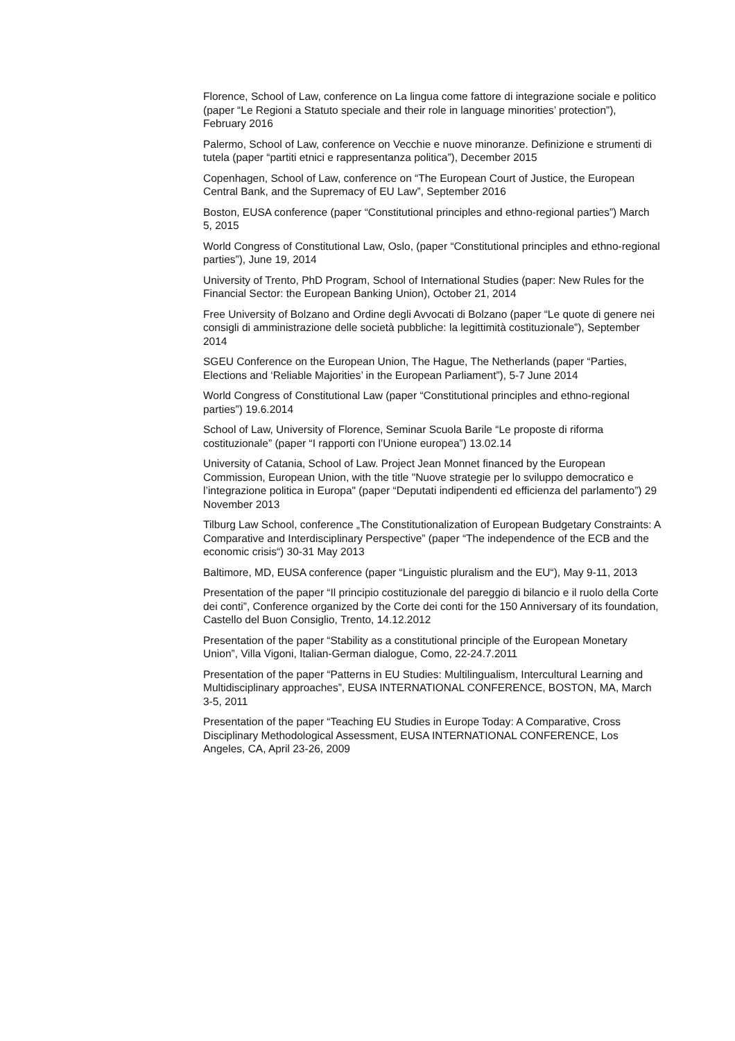Florence, School of Law, conference on La lingua come fattore di integrazione sociale e politico (paper “Le Regioni a Statuto speciale and their role in language minorities’ protection”), February 2016
Palermo, School of Law, conference on Vecchie e nuove minoranze. Definizione e strumenti di tutela (paper “partiti etnici e rappresentanza politica”), December 2015
Copenhagen, School of Law, conference on “The European Court of Justice, the European Central Bank, and the Supremacy of EU Law”, September 2016
Boston, EUSA conference (paper “Constitutional principles and ethno-regional parties”) March 5, 2015
World Congress of Constitutional Law, Oslo, (paper “Constitutional principles and ethno-regional parties”), June 19, 2014
University of Trento, PhD Program, School of International Studies (paper: New Rules for the Financial Sector: the European Banking Union), October 21, 2014
Free University of Bolzano and Ordine degli Avvocati di Bolzano (paper “Le quote di genere nei consigli di amministrazione delle società pubbliche: la legittimità costituzionale”), September 2014
SGEU Conference on the European Union, The Hague, The Netherlands (paper “Parties, Elections and ‘Reliable Majorities’ in the European Parliament”), 5-7 June 2014
World Congress of Constitutional Law (paper “Constitutional principles and ethno-regional parties”) 19.6.2014
School of Law, University of Florence, Seminar Scuola Barile “Le proposte di riforma costituzionale” (paper “I rapporti con l’Unione europea”) 13.02.14
University of Catania, School of Law. Project Jean Monnet financed by the European Commission, European Union, with the title "Nuove strategie per lo sviluppo democratico e l’integrazione politica in Europa" (paper “Deputati indipendenti ed efficienza del parlamento”) 29 November 2013
Tilburg Law School, conference „The Constitutionalization of European Budgetary Constraints: A Comparative and Interdisciplinary Perspective” (paper “The independence of the ECB and the economic crisis“) 30-31 May 2013
Baltimore, MD, EUSA conference (paper “Linguistic pluralism and the EU“), May 9-11, 2013
Presentation of the paper “Il principio costituzionale del pareggio di bilancio e il ruolo della Corte dei conti”, Conference organized by the Corte dei conti for the 150 Anniversary of its foundation, Castello del Buon Consiglio, Trento, 14.12.2012
Presentation of the paper “Stability as a constitutional principle of the European Monetary Union”, Villa Vigoni, Italian-German dialogue, Como, 22-24.7.2011
Presentation of the paper “Patterns in EU Studies: Multilingualism, Intercultural Learning and Multidisciplinary approaches”, EUSA INTERNATIONAL CONFERENCE, BOSTON, MA, March 3-5, 2011
Presentation of the paper “Teaching EU Studies in Europe Today: A Comparative, Cross Disciplinary Methodological Assessment, EUSA INTERNATIONAL CONFERENCE, Los Angeles, CA, April 23-26, 2009